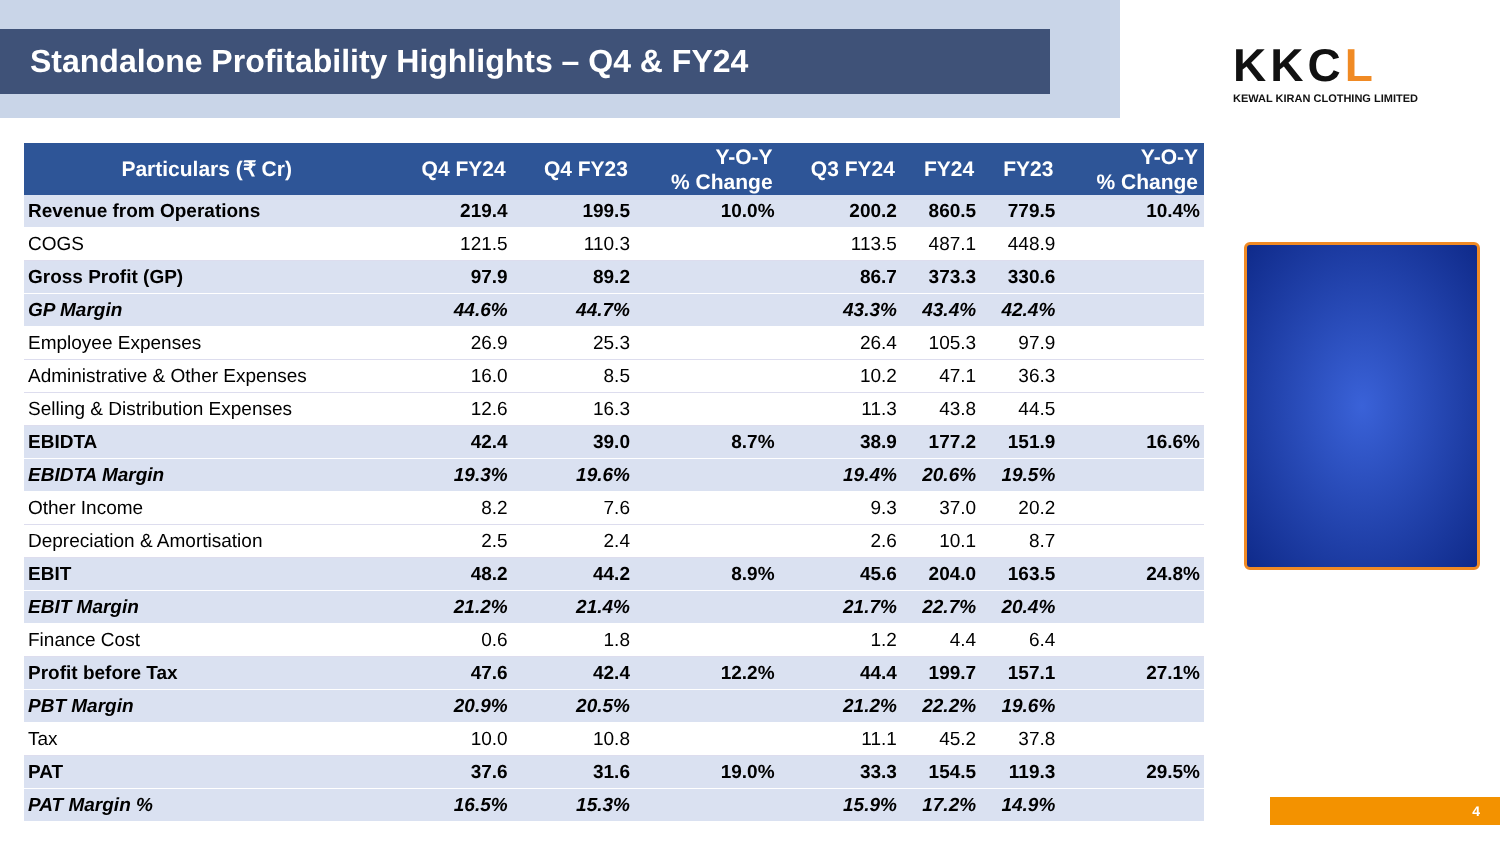Standalone Profitability Highlights – Q4 & FY24
KKCL
KEWAL KIRAN CLOTHING LIMITED
| Particulars (₹ Cr) | Q4 FY24 | Q4 FY23 | Y-O-Y % Change | Q3 FY24 | FY24 | FY23 | Y-O-Y % Change |
| --- | --- | --- | --- | --- | --- | --- | --- |
| Revenue from Operations | 219.4 | 199.5 | 10.0% | 200.2 | 860.5 | 779.5 | 10.4% |
| COGS | 121.5 | 110.3 | | 113.5 | 487.1 | 448.9 | |
| Gross Profit (GP) | 97.9 | 89.2 | | 86.7 | 373.3 | 330.6 | |
| GP Margin | 44.6% | 44.7% | | 43.3% | 43.4% | 42.4% | |
| Employee Expenses | 26.9 | 25.3 | | 26.4 | 105.3 | 97.9 | |
| Administrative & Other Expenses | 16.0 | 8.5 | | 10.2 | 47.1 | 36.3 | |
| Selling & Distribution Expenses | 12.6 | 16.3 | | 11.3 | 43.8 | 44.5 | |
| EBIDTA | 42.4 | 39.0 | 8.7% | 38.9 | 177.2 | 151.9 | 16.6% |
| EBIDTA Margin | 19.3% | 19.6% | | 19.4% | 20.6% | 19.5% | |
| Other Income | 8.2 | 7.6 | | 9.3 | 37.0 | 20.2 | |
| Depreciation & Amortisation | 2.5 | 2.4 | | 2.6 | 10.1 | 8.7 | |
| EBIT | 48.2 | 44.2 | 8.9% | 45.6 | 204.0 | 163.5 | 24.8% |
| EBIT Margin | 21.2% | 21.4% | | 21.7% | 22.7% | 20.4% | |
| Finance Cost | 0.6 | 1.8 | | 1.2 | 4.4 | 6.4 | |
| Profit before Tax | 47.6 | 42.4 | 12.2% | 44.4 | 199.7 | 157.1 | 27.1% |
| PBT Margin | 20.9% | 20.5% | | 21.2% | 22.2% | 19.6% | |
| Tax | 10.0 | 10.8 | | 11.1 | 45.2 | 37.8 | |
| PAT | 37.6 | 31.6 | 19.0% | 33.3 | 154.5 | 119.3 | 29.5% |
| PAT Margin % | 16.5% | 15.3% | | 15.9% | 17.2% | 14.9% | |
4